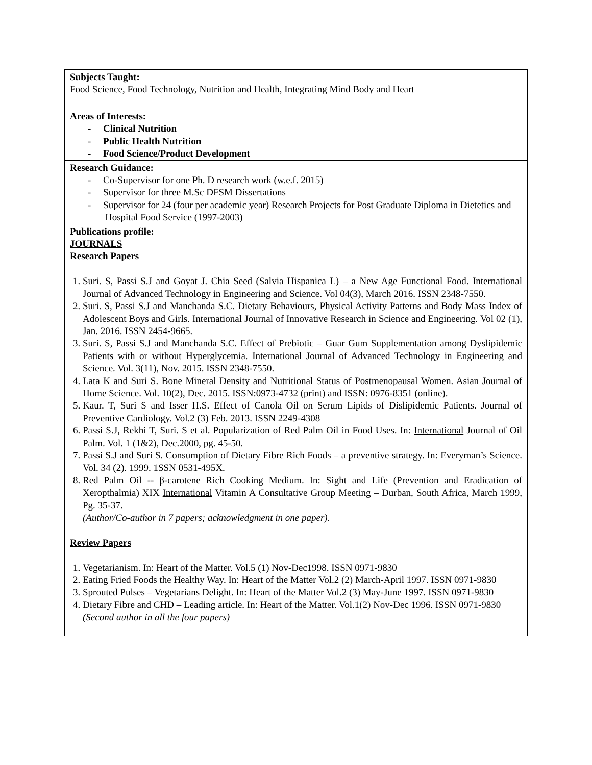| Subjects Taught: Food Science, Food Technology, Nutrition and Health, Integrating Mind Body and Heart |
| Areas of Interests: - Clinical Nutrition - Public Health Nutrition - Food Science/Product Development |
| Research Guidance: - Co-Supervisor for one Ph. D research work (w.e.f. 2015) - Supervisor for three M.Sc DFSM Dissertations - Supervisor for 24 (four per academic year) Research Projects for Post Graduate Diploma in Dietetics and Hospital Food Service (1997-2003) |
| Publications profile: JOURNALS Research Papers 1. Suri. S, Passi S.J and Goyat J. Chia Seed (Salvia Hispanica L) – a New Age Functional Food. International Journal of Advanced Technology in Engineering and Science. Vol 04(3), March 2016. ISSN 2348-7550. 2. Suri. S, Passi S.J and Manchanda S.C. Dietary Behaviours, Physical Activity Patterns and Body Mass Index of Adolescent Boys and Girls. International Journal of Innovative Research in Science and Engineering. Vol 02 (1), Jan. 2016. ISSN 2454-9665. 3. Suri. S, Passi S.J and Manchanda S.C. Effect of Prebiotic – Guar Gum Supplementation among Dyslipidemic Patients with or without Hyperglycemia. International Journal of Advanced Technology in Engineering and Science. Vol. 3(11), Nov. 2015. ISSN 2348-7550. 4. Lata K and Suri S. Bone Mineral Density and Nutritional Status of Postmenopausal Women. Asian Journal of Home Science. Vol. 10(2), Dec. 2015. ISSN:0973-4732 (print) and ISSN: 0976-8351 (online). 5. Kaur. T, Suri S and Isser H.S. Effect of Canola Oil on Serum Lipids of Dislipidemic Patients. Journal of Preventive Cardiology. Vol.2 (3) Feb. 2013. ISSN 2249-4308 6. Passi S.J, Rekhi T, Suri. S et al. Popularization of Red Palm Oil in Food Uses. In: International Journal of Oil Palm. Vol. 1 (1&2), Dec.2000, pg. 45-50. 7. Passi S.J and Suri S. Consumption of Dietary Fibre Rich Foods – a preventive strategy. In: Everyman’s Science. Vol. 34 (2). 1999. 1SSN 0531-495X. 8. Red Palm Oil -- β-carotene Rich Cooking Medium. In: Sight and Life (Prevention and Eradication of Xeropthalmia) XIX International Vitamin A Consultative Group Meeting – Durban, South Africa, March 1999, Pg. 35-37. (Author/Co-author in 7 papers; acknowledgment in one paper). Review Papers 1. Vegetarianism. In: Heart of the Matter. Vol.5 (1) Nov-Dec1998. ISSN 0971-9830 2. Eating Fried Foods the Healthy Way. In: Heart of the Matter Vol.2 (2) March-April 1997. ISSN 0971-9830 3. Sprouted Pulses – Vegetarians Delight. In: Heart of the Matter Vol.2 (3) May-June 1997. ISSN 0971-9830 4. Dietary Fibre and CHD – Leading article. In: Heart of the Matter. Vol.1(2) Nov-Dec 1996. ISSN 0971-9830 (Second author in all the four papers) |